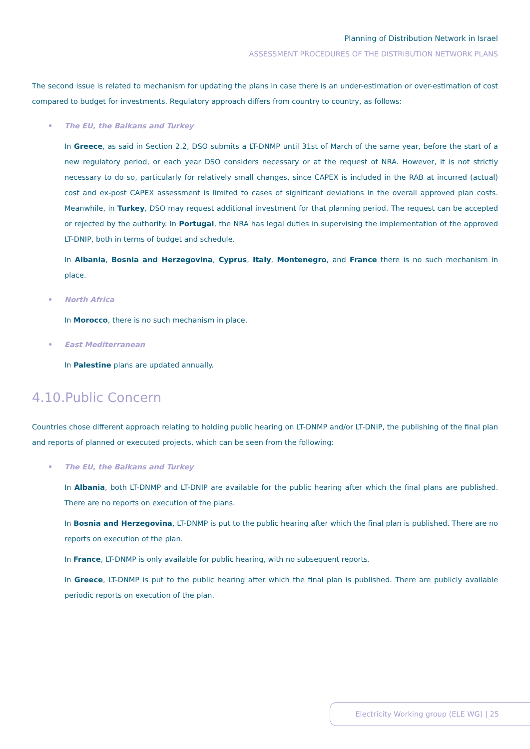Planning of Distribution Network in Israel
ASSESSMENT PROCEDURES OF THE DISTRIBUTION NETWORK PLANS
The second issue is related to mechanism for updating the plans in case there is an under-estimation or over-estimation of cost compared to budget for investments. Regulatory approach differs from country to country, as follows:
• The EU, the Balkans and Turkey
In Greece, as said in Section 2.2, DSO submits a LT-DNMP until 31st of March of the same year, before the start of a new regulatory period, or each year DSO considers necessary or at the request of NRA. However, it is not strictly necessary to do so, particularly for relatively small changes, since CAPEX is included in the RAB at incurred (actual) cost and ex-post CAPEX assessment is limited to cases of significant deviations in the overall approved plan costs. Meanwhile, in Turkey, DSO may request additional investment for that planning period. The request can be accepted or rejected by the authority. In Portugal, the NRA has legal duties in supervising the implementation of the approved LT-DNIP, both in terms of budget and schedule.
In Albania, Bosnia and Herzegovina, Cyprus, Italy, Montenegro, and France there is no such mechanism in place.
• North Africa
In Morocco, there is no such mechanism in place.
• East Mediterranean
In Palestine plans are updated annually.
4.10.Public Concern
Countries chose different approach relating to holding public hearing on LT-DNMP and/or LT-DNIP, the publishing of the final plan and reports of planned or executed projects, which can be seen from the following:
• The EU, the Balkans and Turkey
In Albania, both LT-DNMP and LT-DNIP are available for the public hearing after which the final plans are published. There are no reports on execution of the plans.
In Bosnia and Herzegovina, LT-DNMP is put to the public hearing after which the final plan is published. There are no reports on execution of the plan.
In France, LT-DNMP is only available for public hearing, with no subsequent reports.
In Greece, LT-DNMP is put to the public hearing after which the final plan is published. There are publicly available periodic reports on execution of the plan.
Electricity Working group (ELE WG) | 25